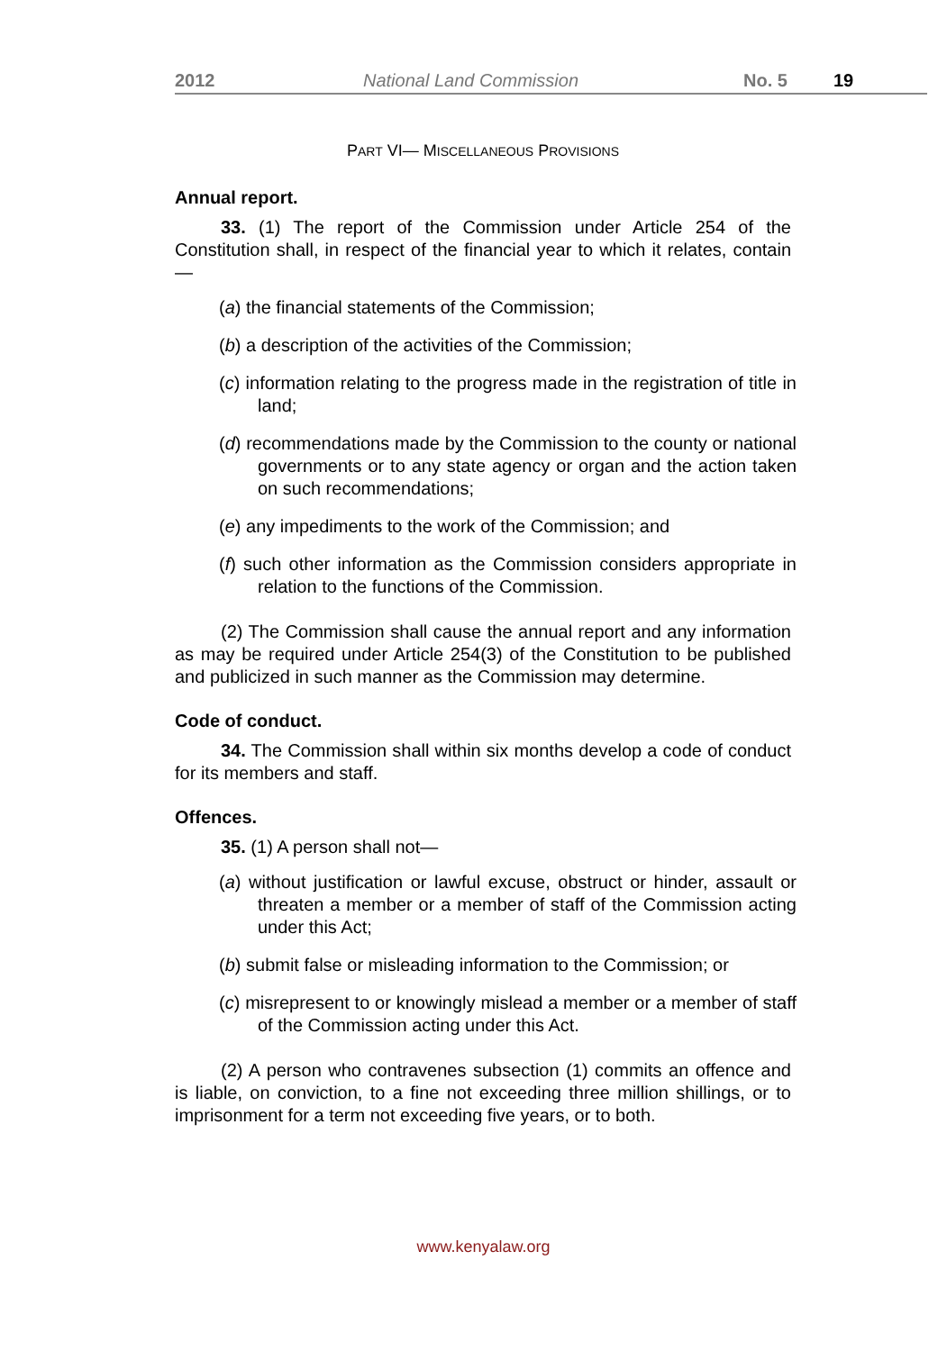2012 National Land Commission No. 5 19
PART VI— MISCELLANEOUS PROVISIONS
Annual report.
33. (1) The report of the Commission under Article 254 of the Constitution shall, in respect of the financial year to which it relates, contain—
(a) the financial statements of the Commission;
(b) a description of the activities of the Commission;
(c) information relating to the progress made in the registration of title in land;
(d) recommendations made by the Commission to the county or national governments or to any state agency or organ and the action taken on such recommendations;
(e) any impediments to the work of the Commission; and
(f) such other information as the Commission considers appropriate in relation to the functions of the Commission.
(2) The Commission shall cause the annual report and any information as may be required under Article 254(3) of the Constitution to be published and publicized in such manner as the Commission may determine.
Code of conduct.
34. The Commission shall within six months develop a code of conduct for its members and staff.
Offences.
35. (1) A person shall not—
(a) without justification or lawful excuse, obstruct or hinder, assault or threaten a member or a member of staff of the Commission acting under this Act;
(b) submit false or misleading information to the Commission; or
(c) misrepresent to or knowingly mislead a member or a member of staff of the Commission acting under this Act.
(2) A person who contravenes subsection (1) commits an offence and is liable, on conviction, to a fine not exceeding three million shillings, or to imprisonment for a term not exceeding five years, or to both.
www.kenyalaw.org